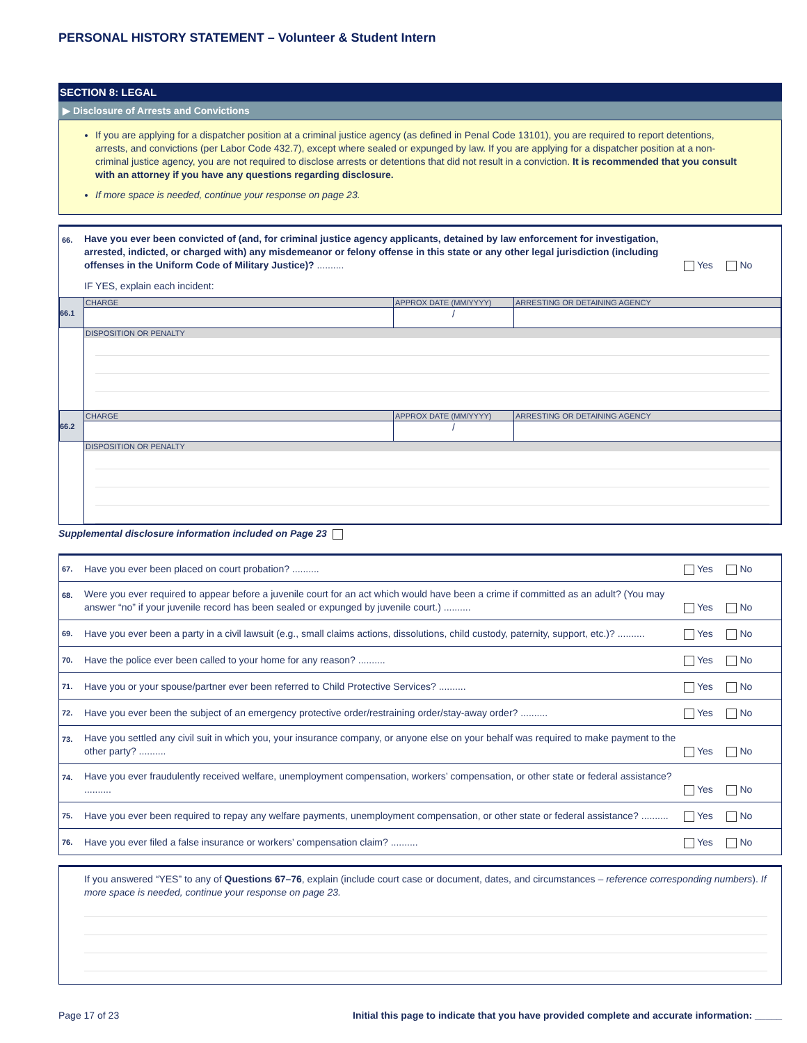PERSONAL HISTORY STATEMENT – Volunteer & Student Intern
SECTION 8: LEGAL
▶ Disclosure of Arrests and Convictions
If you are applying for a dispatcher position at a criminal justice agency (as defined in Penal Code 13101), you are required to report detentions, arrests, and convictions (per Labor Code 432.7), except where sealed or expunged by law. If you are applying for a dispatcher position at a non-criminal justice agency, you are not required to disclose arrests or detentions that did not result in a conviction. It is recommended that you consult with an attorney if you have any questions regarding disclosure.
If more space is needed, continue your response on page 23.
66. Have you ever been convicted of (and, for criminal justice agency applicants, detained by law enforcement for investigation, arrested, indicted, or charged with) any misdemeanor or felony offense in this state or any other legal jurisdiction (including offenses in the Uniform Code of Military Justice)? .......... Yes No
IF YES, explain each incident:
| 66.1 | CHARGE | APPROX DATE (MM/YYYY) | ARRESTING OR DETAINING AGENCY |
| | | / | |
| | DISPOSITION OR PENALTY | | |
| 66.2 | CHARGE | APPROX DATE (MM/YYYY) | ARRESTING OR DETAINING AGENCY |
| | | / | |
| | DISPOSITION OR PENALTY | | |
Supplemental disclosure information included on Page 23
67. Have you ever been placed on court probation? .......... Yes No
68. Were you ever required to appear before a juvenile court for an act which would have been a crime if committed as an adult? (You may answer “no” if your juvenile record has been sealed or expunged by juvenile court.) .......... Yes No
69. Have you ever been a party in a civil lawsuit (e.g., small claims actions, dissolutions, child custody, paternity, support, etc.)? .......... Yes No
70. Have the police ever been called to your home for any reason? .......... Yes No
71. Have you or your spouse/partner ever been referred to Child Protective Services? .......... Yes No
72. Have you ever been the subject of an emergency protective order/restraining order/stay-away order? .......... Yes No
73. Have you settled any civil suit in which you, your insurance company, or anyone else on your behalf was required to make payment to the other party? .......... Yes No
74. Have you ever fraudulently received welfare, unemployment compensation, workers’ compensation, or other state or federal assistance? .......... Yes No
75. Have you ever been required to repay any welfare payments, unemployment compensation, or other state or federal assistance? .......... Yes No
76. Have you ever filed a false insurance or workers’ compensation claim? .......... Yes No
If you answered “YES” to any of Questions 67–76, explain (include court case or document, dates, and circumstances – reference corresponding numbers). If more space is needed, continue your response on page 23.
Page 17 of 23 Initial this page to indicate that you have provided complete and accurate information: _____